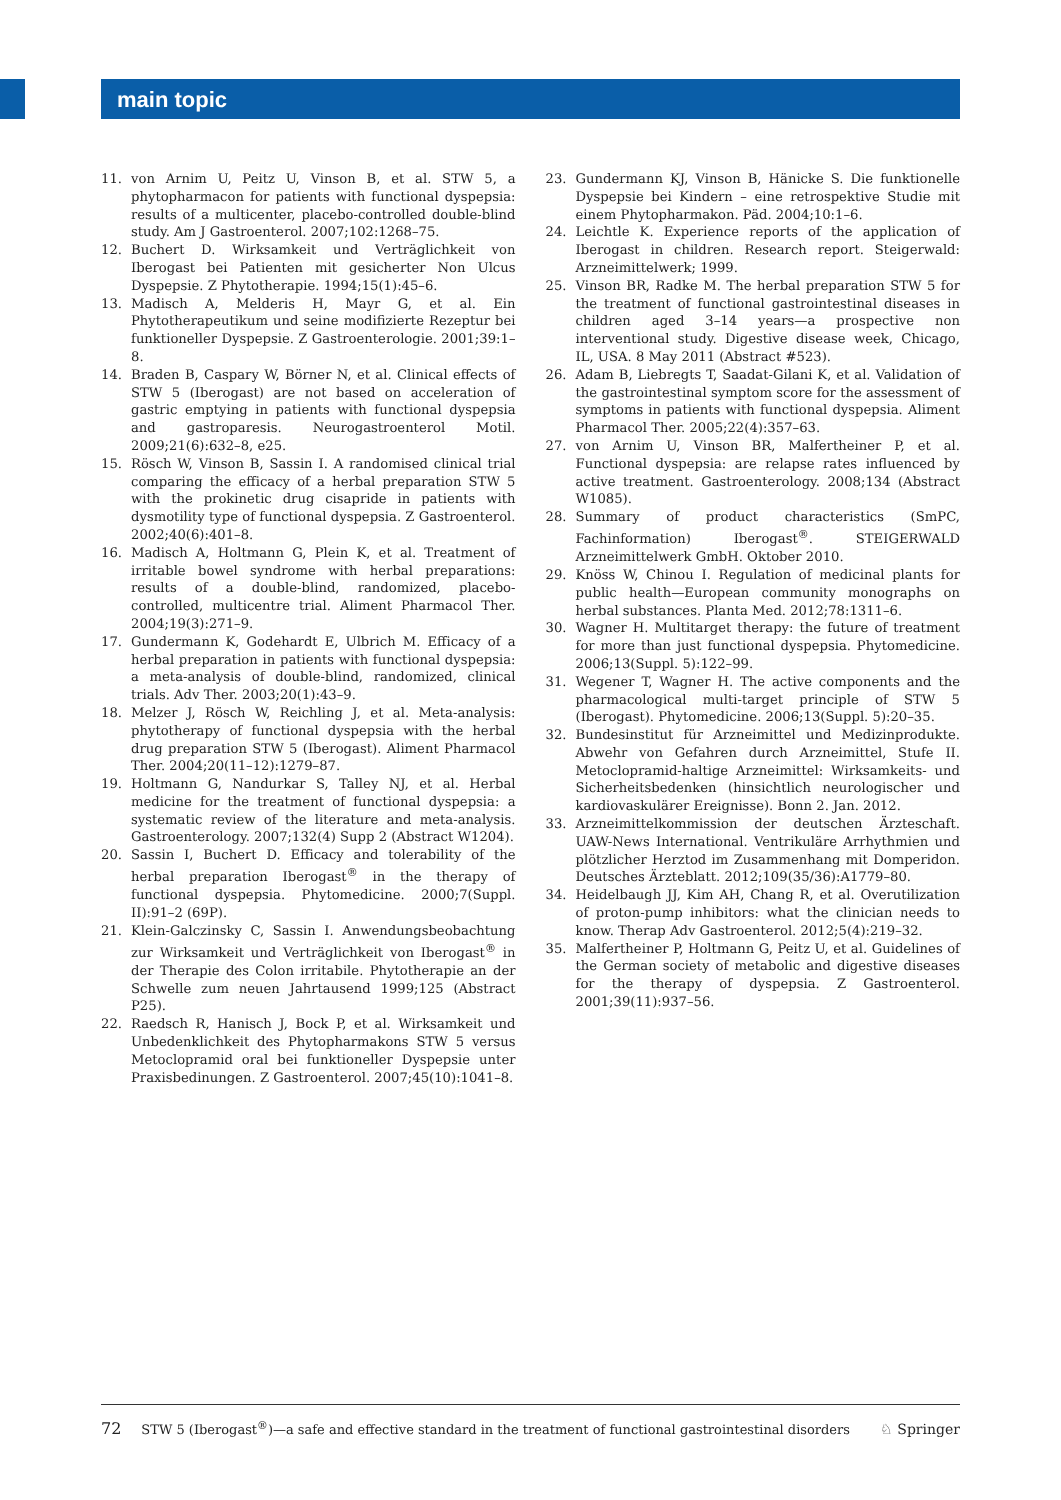main topic
11. von Arnim U, Peitz U, Vinson B, et al. STW 5, a phytopharmacon for patients with functional dyspepsia: results of a multicenter, placebo-controlled double-blind study. Am J Gastroenterol. 2007;102:1268–75.
12. Buchert D. Wirksamkeit und Verträglichkeit von Iberogast bei Patienten mit gesicherter Non Ulcus Dyspepsie. Z Phytotherapie. 1994;15(1):45–6.
13. Madisch A, Melderis H, Mayr G, et al. Ein Phytotherapeutikum und seine modifizierte Rezeptur bei funktioneller Dyspepsie. Z Gastroenterologie. 2001;39:1–8.
14. Braden B, Caspary W, Börner N, et al. Clinical effects of STW 5 (Iberogast) are not based on acceleration of gastric emptying in patients with functional dyspepsia and gastroparesis. Neurogastroenterol Motil. 2009;21(6):632–8, e25.
15. Rösch W, Vinson B, Sassin I. A randomised clinical trial comparing the efficacy of a herbal preparation STW 5 with the prokinetic drug cisapride in patients with dysmotility type of functional dyspepsia. Z Gastroenterol. 2002;40(6):401–8.
16. Madisch A, Holtmann G, Plein K, et al. Treatment of irritable bowel syndrome with herbal preparations: results of a double-blind, randomized, placebo-controlled, multicentre trial. Aliment Pharmacol Ther. 2004;19(3):271–9.
17. Gundermann K, Godehardt E, Ulbrich M. Efficacy of a herbal preparation in patients with functional dyspepsia: a meta-analysis of double-blind, randomized, clinical trials. Adv Ther. 2003;20(1):43–9.
18. Melzer J, Rösch W, Reichling J, et al. Meta-analysis: phytotherapy of functional dyspepsia with the herbal drug preparation STW 5 (Iberogast). Aliment Pharmacol Ther. 2004;20(11–12):1279–87.
19. Holtmann G, Nandurkar S, Talley NJ, et al. Herbal medicine for the treatment of functional dyspepsia: a systematic review of the literature and meta-analysis. Gastroenterology. 2007;132(4) Supp 2 (Abstract W1204).
20. Sassin I, Buchert D. Efficacy and tolerability of the herbal preparation Iberogast<sup>®</sup> in the therapy of functional dyspepsia. Phytomedicine. 2000;7(Suppl. II):91–2 (69P).
21. Klein-Galczinsky C, Sassin I. Anwendungsbeobachtung zur Wirksamkeit und Verträglichkeit von Iberogast<sup>®</sup> in der Therapie des Colon irritabile. Phytotherapie an der Schwelle zum neuen Jahrtausend 1999;125 (Abstract P25).
22. Raedsch R, Hanisch J, Bock P, et al. Wirksamkeit und Unbedenklichkeit des Phytopharmakons STW 5 versus Metoclopramid oral bei funktioneller Dyspepsie unter Praxisbedinungen. Z Gastroenterol. 2007;45(10):1041–8.
23. Gundermann KJ, Vinson B, Hänicke S. Die funktionelle Dyspepsie bei Kindern – eine retrospektive Studie mit einem Phytopharmakon. Päd. 2004;10:1–6.
24. Leichtle K. Experience reports of the application of Iberogast in children. Research report. Steigerwald: Arzneimittelwerk; 1999.
25. Vinson BR, Radke M. The herbal preparation STW 5 for the treatment of functional gastrointestinal diseases in children aged 3–14 years—a prospective non interventional study. Digestive disease week, Chicago, IL, USA. 8 May 2011 (Abstract #523).
26. Adam B, Liebregts T, Saadat-Gilani K, et al. Validation of the gastrointestinal symptom score for the assessment of symptoms in patients with functional dyspepsia. Aliment Pharmacol Ther. 2005;22(4):357–63.
27. von Arnim U, Vinson BR, Malfertheiner P, et al. Functional dyspepsia: are relapse rates influenced by active treatment. Gastroenterology. 2008;134 (Abstract W1085).
28. Summary of product characteristics (SmPC, Fachinformation) Iberogast<sup>®</sup>. STEIGERWALD Arzneimittelwerk GmbH. Oktober 2010.
29. Knöss W, Chinou I. Regulation of medicinal plants for public health—European community monographs on herbal substances. Planta Med. 2012;78:1311–6.
30. Wagner H. Multitarget therapy: the future of treatment for more than just functional dyspepsia. Phytomedicine. 2006;13(Suppl. 5):122–99.
31. Wegener T, Wagner H. The active components and the pharmacological multi-target principle of STW 5 (Iberogast). Phytomedicine. 2006;13(Suppl. 5):20–35.
32. Bundesinstitut für Arzneimittel und Medizinprodukte. Abwehr von Gefahren durch Arzneimittel, Stufe II. Metoclopramid-haltige Arzneimittel: Wirksamkeits- und Sicherheitsbedenken (hinsichtlich neurologischer und kardiovaskulärer Ereignisse). Bonn 2. Jan. 2012.
33. Arzneimittelkommission der deutschen Ärzteschaft. UAW-News International. Ventrikuläre Arrhythmien und plötzlicher Herztod im Zusammenhang mit Domperidon. Deutsches Ärzteblatt. 2012;109(35/36):A1779–80.
34. Heidelbaugh JJ, Kim AH, Chang R, et al. Overutilization of proton-pump inhibitors: what the clinician needs to know. Therap Adv Gastroenterol. 2012;5(4):219–32.
35. Malfertheiner P, Holtmann G, Peitz U, et al. Guidelines of the German society of metabolic and digestive diseases for the therapy of dyspepsia. Z Gastroenterol. 2001;39(11):937–56.
72 STW 5 (Iberogast<sup>®</sup>)—a safe and effective standard in the treatment of functional gastrointestinal disorders ♘ Springer